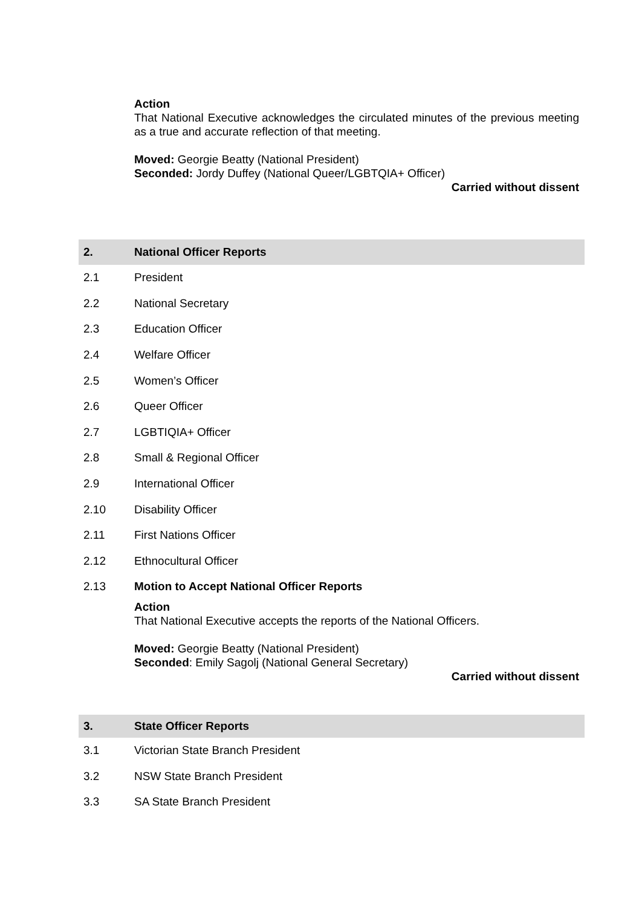Action
That National Executive acknowledges the circulated minutes of the previous meeting as a true and accurate reflection of that meeting.
Moved: Georgie Beatty (National President)
Seconded: Jordy Duffey (National Queer/LGBTQIA+ Officer)
Carried without dissent
2. National Officer Reports
2.1 President
2.2 National Secretary
2.3 Education Officer
2.4 Welfare Officer
2.5 Women’s Officer
2.6 Queer Officer
2.7 LGBTIQIA+ Officer
2.8 Small & Regional Officer
2.9 International Officer
2.10 Disability Officer
2.11 First Nations Officer
2.12 Ethnocultural Officer
2.13 Motion to Accept National Officer Reports
Action
That National Executive accepts the reports of the National Officers.
Moved: Georgie Beatty (National President)
Seconded: Emily Sagolj (National General Secretary)
Carried without dissent
3. State Officer Reports
3.1 Victorian State Branch President
3.2 NSW State Branch President
3.3 SA State Branch President